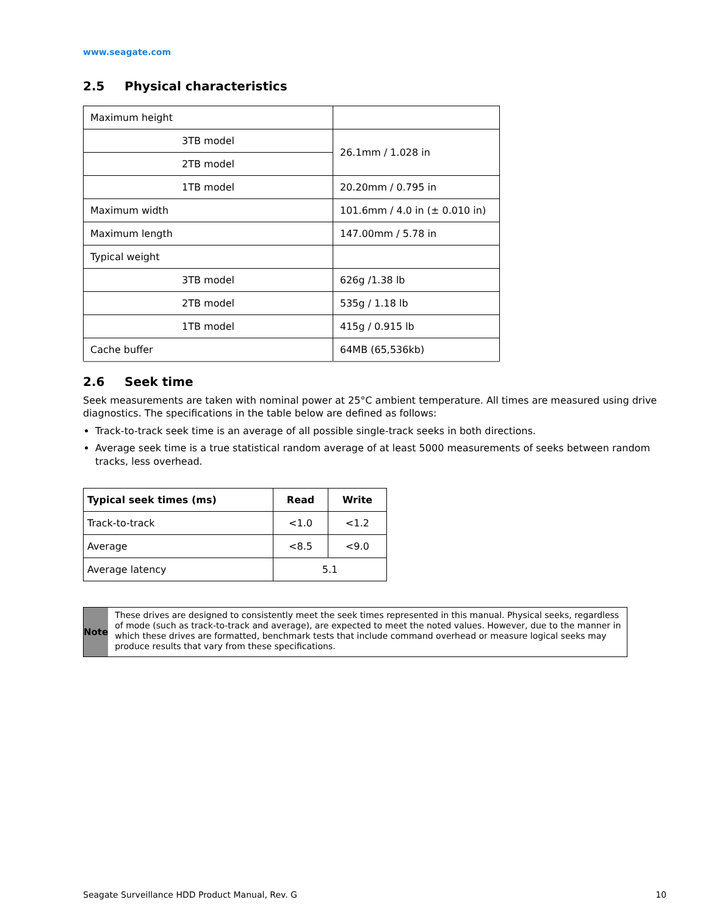www.seagate.com
2.5 Physical characteristics
| Maximum height | |
| 3TB model | 26.1mm / 1.028 in |
| 2TB model | |
| 1TB model | 20.20mm / 0.795 in |
| Maximum width | 101.6mm / 4.0 in (± 0.010 in) |
| Maximum length | 147.00mm / 5.78 in |
| Typical weight | |
| 3TB model | 626g /1.38 lb |
| 2TB model | 535g / 1.18 lb |
| 1TB model | 415g / 0.915 lb |
| Cache buffer | 64MB (65,536kb) |
2.6 Seek time
Seek measurements are taken with nominal power at 25°C ambient temperature. All times are measured using drive diagnostics. The specifications in the table below are defined as follows:
Track-to-track seek time is an average of all possible single-track seeks in both directions.
Average seek time is a true statistical random average of at least 5000 measurements of seeks between random tracks, less overhead.
| Typical seek times (ms) | Read | Write |
| --- | --- | --- |
| Track-to-track | <1.0 | <1.2 |
| Average | <8.5 | <9.0 |
| Average latency | 5.1 | |
Note
These drives are designed to consistently meet the seek times represented in this manual. Physical seeks, regardless of mode (such as track-to-track and average), are expected to meet the noted values. However, due to the manner in which these drives are formatted, benchmark tests that include command overhead or measure logical seeks may produce results that vary from these specifications.
Seagate Surveillance HDD Product Manual, Rev. G 10